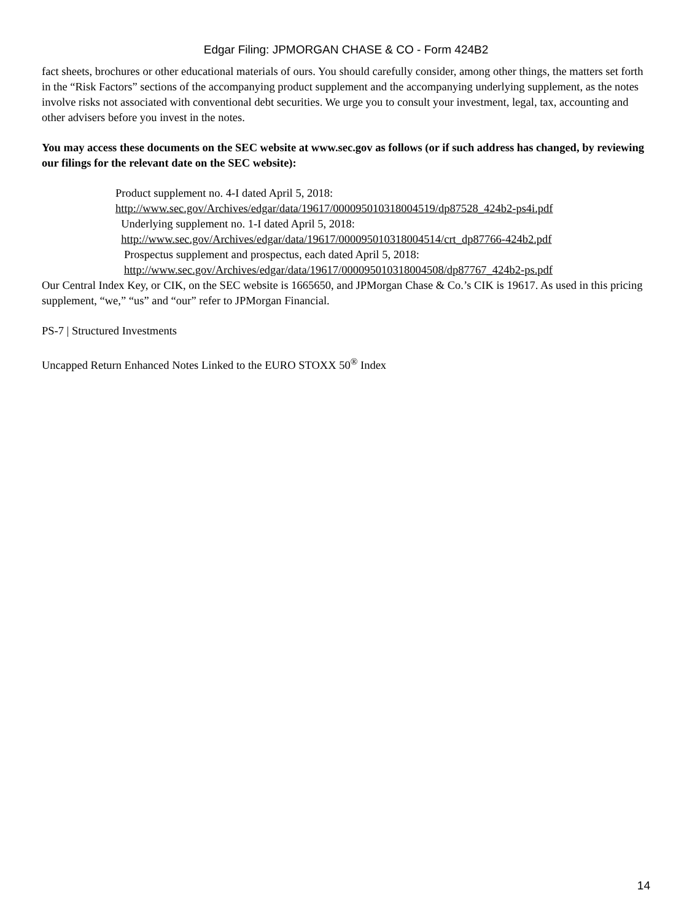Edgar Filing: JPMORGAN CHASE & CO - Form 424B2
fact sheets, brochures or other educational materials of ours. You should carefully consider, among other things, the matters set forth in the “Risk Factors” sections of the accompanying product supplement and the accompanying underlying supplement, as the notes involve risks not associated with conventional debt securities. We urge you to consult your investment, legal, tax, accounting and other advisers before you invest in the notes.
You may access these documents on the SEC website at www.sec.gov as follows (or if such address has changed, by reviewing our filings for the relevant date on the SEC website):
Product supplement no. 4-I dated April 5, 2018:
http://www.sec.gov/Archives/edgar/data/19617/000095010318004519/dp87528_424b2-ps4i.pdf
Underlying supplement no. 1-I dated April 5, 2018:
http://www.sec.gov/Archives/edgar/data/19617/000095010318004514/crt_dp87766-424b2.pdf
Prospectus supplement and prospectus, each dated April 5, 2018:
http://www.sec.gov/Archives/edgar/data/19617/000095010318004508/dp87767_424b2-ps.pdf
Our Central Index Key, or CIK, on the SEC website is 1665650, and JPMorgan Chase & Co.’s CIK is 19617. As used in this pricing supplement, “we,” “us” and “our” refer to JPMorgan Financial.
PS-7 | Structured Investments
Uncapped Return Enhanced Notes Linked to the EURO STOXX 50<sup>®</sup> Index
14